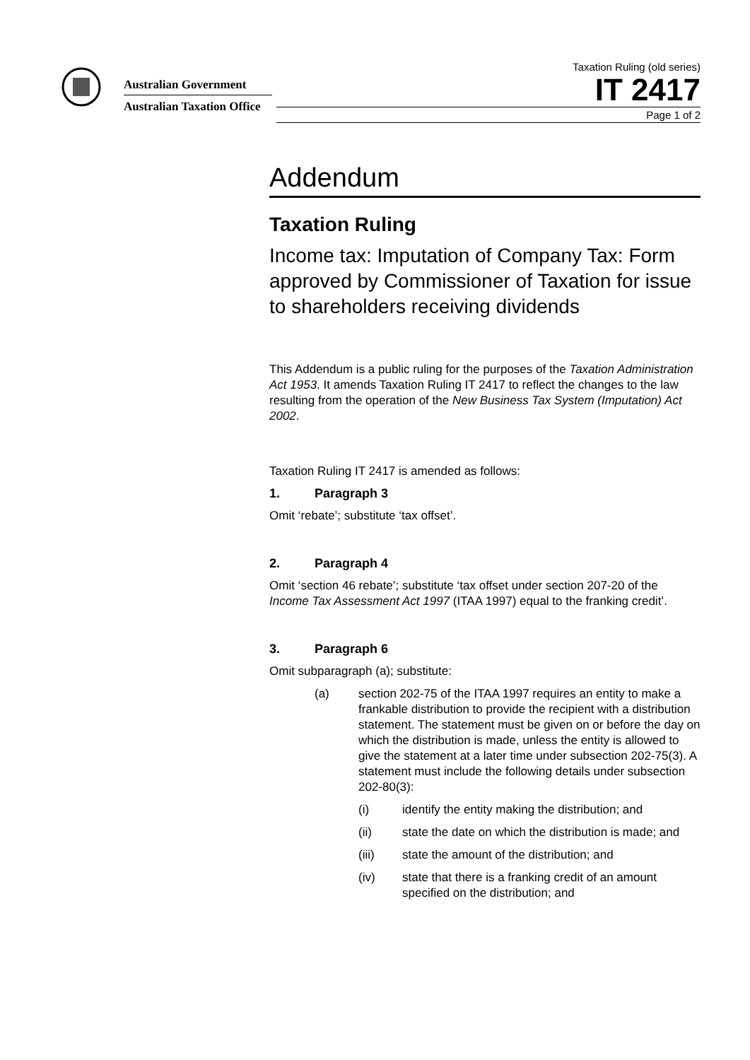Australian Government
Australian Taxation Office
Taxation Ruling (old series)
IT 2417
Page 1 of 2
Addendum
Taxation Ruling
Income tax: Imputation of Company Tax: Form approved by Commissioner of Taxation for issue to shareholders receiving dividends
This Addendum is a public ruling for the purposes of the Taxation Administration Act 1953. It amends Taxation Ruling IT 2417 to reflect the changes to the law resulting from the operation of the New Business Tax System (Imputation) Act 2002.
Taxation Ruling IT 2417 is amended as follows:
1. Paragraph 3
Omit ‘rebate’; substitute ‘tax offset’.
2. Paragraph 4
Omit ‘section 46 rebate’; substitute ‘tax offset under section 207-20 of the Income Tax Assessment Act 1997 (ITAA 1997) equal to the franking credit’.
3. Paragraph 6
Omit subparagraph (a); substitute:
(a) section 202-75 of the ITAA 1997 requires an entity to make a frankable distribution to provide the recipient with a distribution statement. The statement must be given on or before the day on which the distribution is made, unless the entity is allowed to give the statement at a later time under subsection 202-75(3). A statement must include the following details under subsection 202-80(3):
(i) identify the entity making the distribution; and
(ii) state the date on which the distribution is made; and
(iii) state the amount of the distribution; and
(iv) state that there is a franking credit of an amount specified on the distribution; and